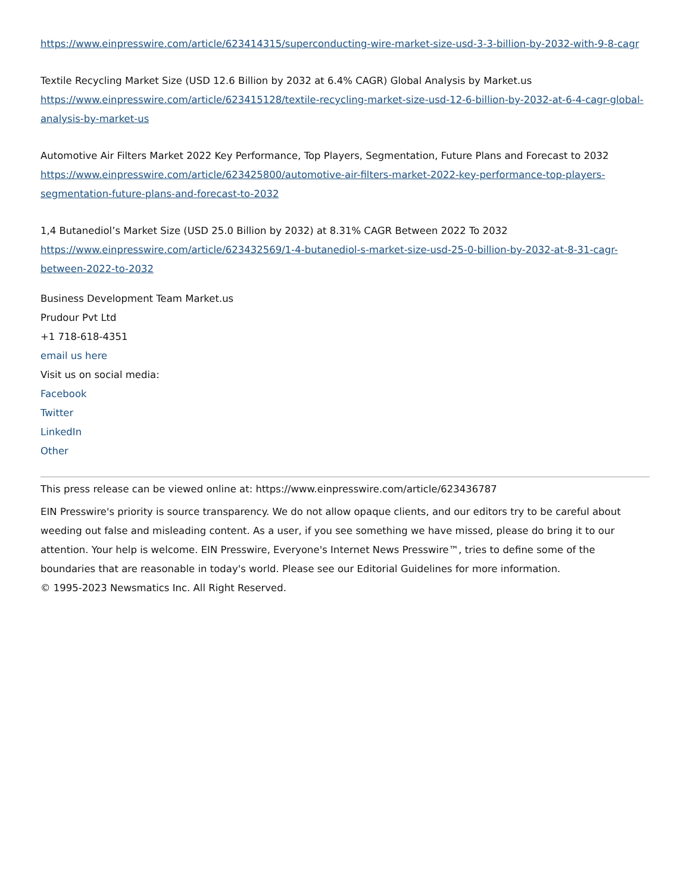https://www.einpresswire.com/article/623414315/superconducting-wire-market-size-usd-3-3-billion-by-2032-with-9-8-cagr
Textile Recycling Market Size (USD 12.6 Billion by 2032 at 6.4% CAGR) Global Analysis by Market.us
https://www.einpresswire.com/article/623415128/textile-recycling-market-size-usd-12-6-billion-by-2032-at-6-4-cagr-global-analysis-by-market-us
Automotive Air Filters Market 2022 Key Performance, Top Players, Segmentation, Future Plans and Forecast to 2032 https://www.einpresswire.com/article/623425800/automotive-air-filters-market-2022-key-performance-top-players-segmentation-future-plans-and-forecast-to-2032
1,4 Butanediol’s Market Size (USD 25.0 Billion by 2032) at 8.31% CAGR Between 2022 To 2032
https://www.einpresswire.com/article/623432569/1-4-butanediol-s-market-size-usd-25-0-billion-by-2032-at-8-31-cagr-between-2022-to-2032
Business Development Team Market.us
Prudour Pvt Ltd
+1 718-618-4351
email us here
Visit us on social media:
Facebook
Twitter
LinkedIn
Other
This press release can be viewed online at: https://www.einpresswire.com/article/623436787
EIN Presswire's priority is source transparency. We do not allow opaque clients, and our editors try to be careful about weeding out false and misleading content. As a user, if you see something we have missed, please do bring it to our attention. Your help is welcome. EIN Presswire, Everyone's Internet News Presswire™, tries to define some of the boundaries that are reasonable in today's world. Please see our Editorial Guidelines for more information.
© 1995-2023 Newsmatics Inc. All Right Reserved.